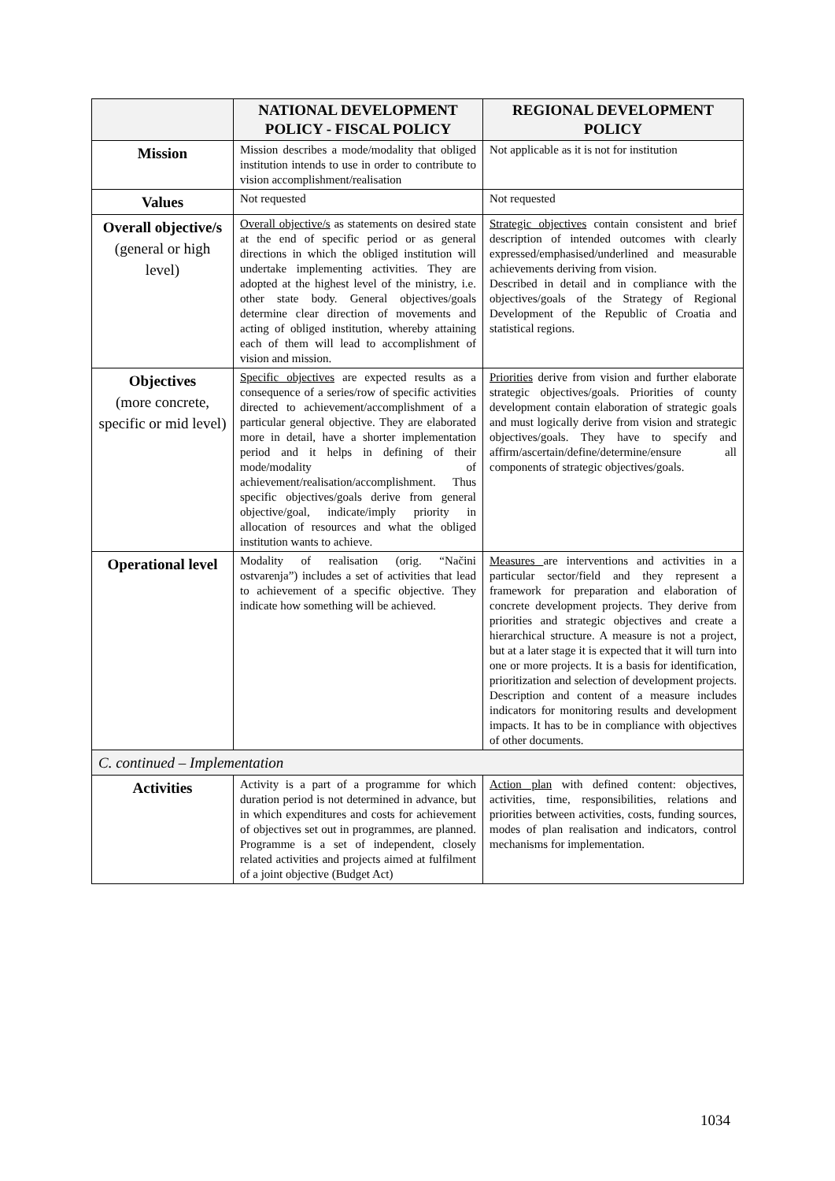| | NATIONAL DEVELOPMENT POLICY - FISCAL POLICY | REGIONAL DEVELOPMENT POLICY |
| --- | --- | --- |
| Mission | Mission describes a mode/modality that obliged institution intends to use in order to contribute to vision accomplishment/realisation | Not applicable as it is not for institution |
| Values | Not requested | Not requested |
| Overall objective/s (general or high level) | Overall objective/s as statements on desired state at the end of specific period or as general directions in which the obliged institution will undertake implementing activities. They are adopted at the highest level of the ministry, i.e. other state body. General objectives/goals determine clear direction of movements and acting of obliged institution, whereby attaining each of them will lead to accomplishment of vision and mission. | Strategic objectives contain consistent and brief description of intended outcomes with clearly expressed/emphasised/underlined and measurable achievements deriving from vision. Described in detail and in compliance with the objectives/goals of the Strategy of Regional Development of the Republic of Croatia and statistical regions. |
| Objectives (more concrete, specific or mid level) | Specific objectives are expected results as a consequence of a series/row of specific activities directed to achievement/accomplishment of a particular general objective. They are elaborated more in detail, have a shorter implementation period and it helps in defining of their mode/modality of achievement/realisation/accomplishment. Thus specific objectives/goals derive from general objective/goal, indicate/imply priority in allocation of resources and what the obliged institution wants to achieve. | Priorities derive from vision and further elaborate strategic objectives/goals. Priorities of county development contain elaboration of strategic goals and must logically derive from vision and strategic objectives/goals. They have to specify and affirm/ascertain/define/determine/ensure all components of strategic objectives/goals. |
| Operational level | Modality of realisation (orig. “Načini ostvarenja”) includes a set of activities that lead to achievement of a specific objective. They indicate how something will be achieved. | Measures are interventions and activities in a particular sector/field and they represent a framework for preparation and elaboration of concrete development projects. They derive from priorities and strategic objectives and create a hierarchical structure. A measure is not a project, but at a later stage it is expected that it will turn into one or more projects. It is a basis for identification, prioritization and selection of development projects. Description and content of a measure includes indicators for monitoring results and development impacts. It has to be in compliance with objectives of other documents. |
| C. continued – Implementation | | |
| Activities | Activity is a part of a programme for which duration period is not determined in advance, but in which expenditures and costs for achievement of objectives set out in programmes, are planned. Programme is a set of independent, closely related activities and projects aimed at fulfilment of a joint objective (Budget Act) | Action plan with defined content: objectives, activities, time, responsibilities, relations and priorities between activities, costs, funding sources, modes of plan realisation and indicators, control mechanisms for implementation. |
1034